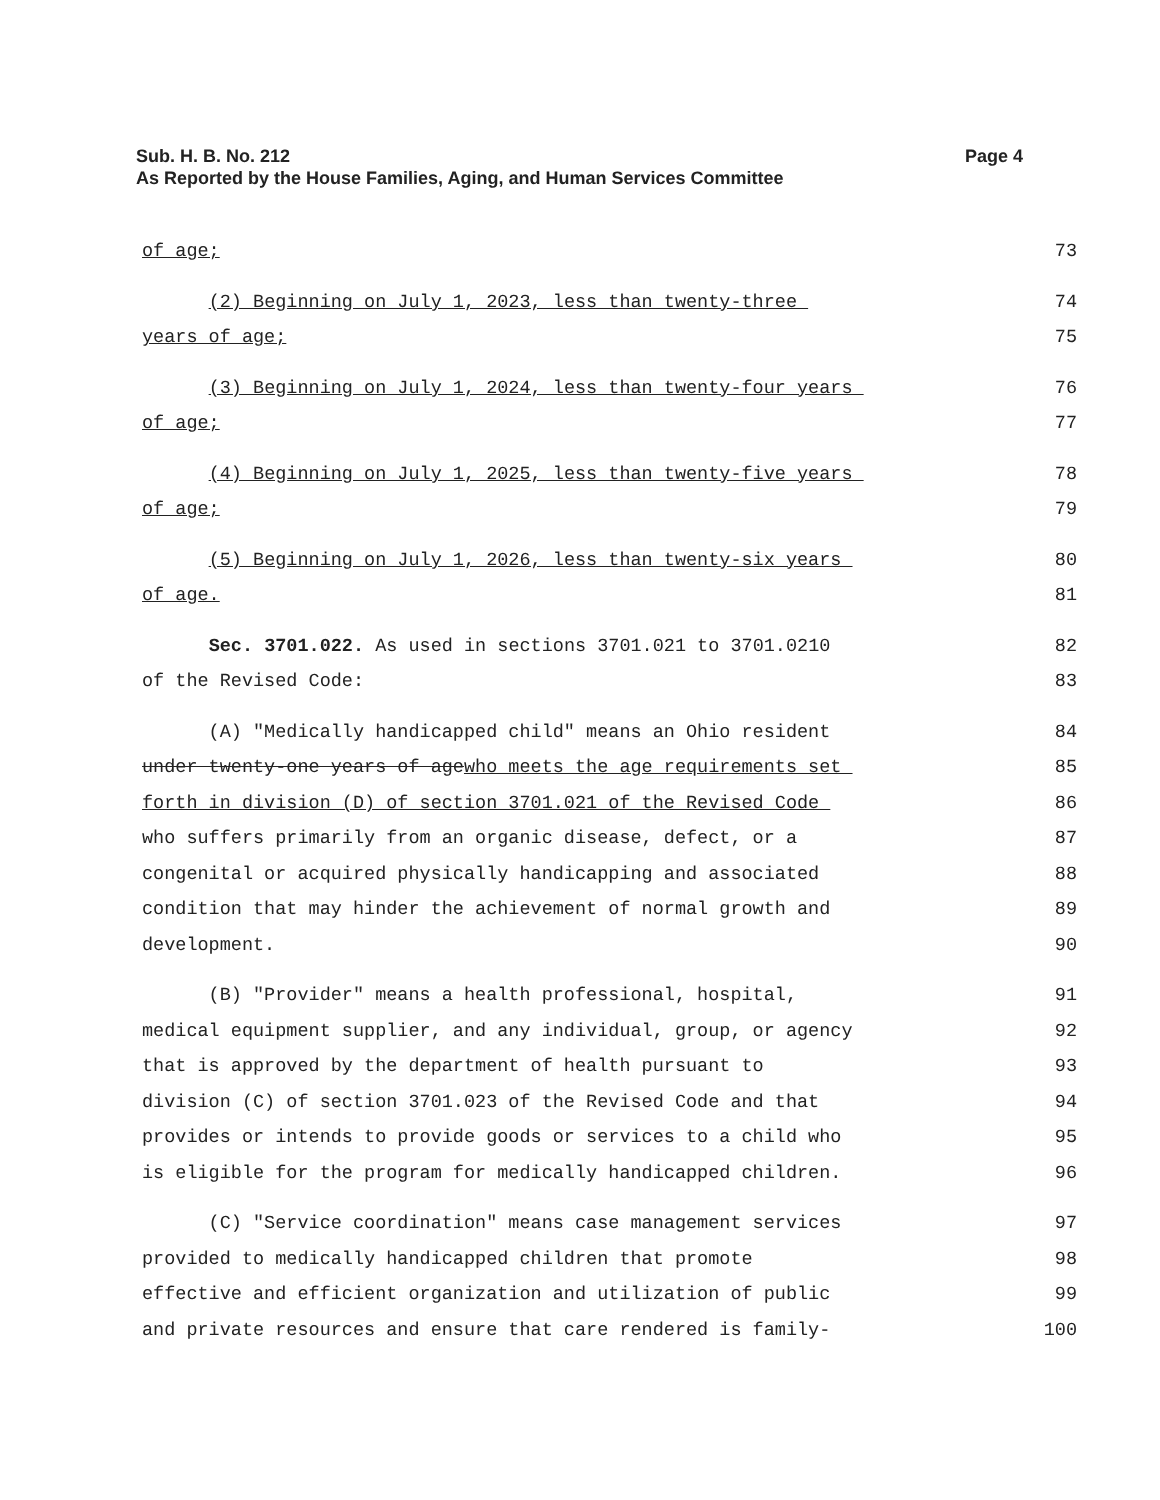Page 4 Sub. H. B. No. 212
As Reported by the House Families, Aging, and Human Services Committee
of age; 73
(2) Beginning on July 1, 2023, less than twenty-three 74
years of age; 75
(3) Beginning on July 1, 2024, less than twenty-four years 76
of age; 77
(4) Beginning on July 1, 2025, less than twenty-five years 78
of age; 79
(5) Beginning on July 1, 2026, less than twenty-six years 80
of age. 81
Sec. 3701.022. As used in sections 3701.021 to 3701.0210 82
of the Revised Code: 83
(A) "Medically handicapped child" means an Ohio resident 84
under twenty-one years of agewho meets the age requirements set 85
forth in division (D) of section 3701.021 of the Revised Code 86
who suffers primarily from an organic disease, defect, or a 87
congenital or acquired physically handicapping and associated 88
condition that may hinder the achievement of normal growth and 89
development. 90
(B) "Provider" means a health professional, hospital, 91
medical equipment supplier, and any individual, group, or agency 92
that is approved by the department of health pursuant to 93
division (C) of section 3701.023 of the Revised Code and that 94
provides or intends to provide goods or services to a child who 95
is eligible for the program for medically handicapped children. 96
(C) "Service coordination" means case management services 97
provided to medically handicapped children that promote 98
effective and efficient organization and utilization of public 99
and private resources and ensure that care rendered is family- 100